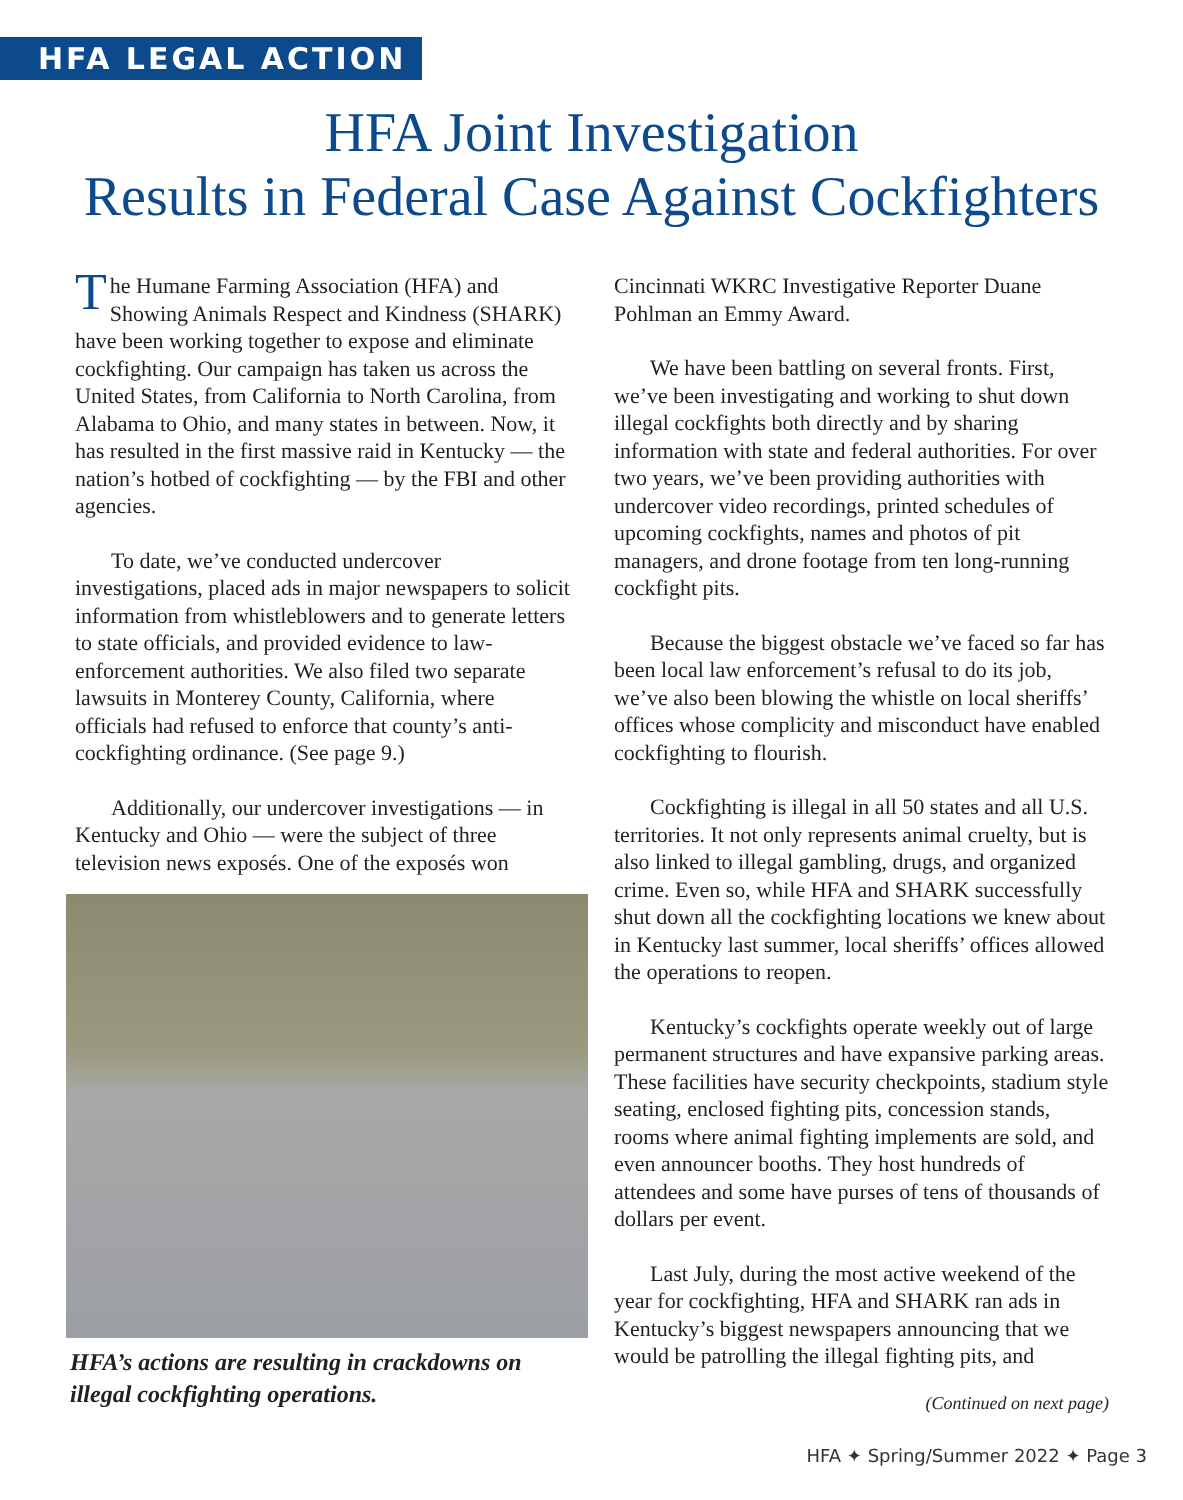HFA LEGAL ACTION
HFA Joint Investigation
Results in Federal Case Against Cockfighters
The Humane Farming Association (HFA) and Showing Animals Respect and Kindness (SHARK) have been working together to expose and eliminate cockfighting. Our campaign has taken us across the United States, from California to North Carolina, from Alabama to Ohio, and many states in between. Now, it has resulted in the first massive raid in Kentucky — the nation’s hotbed of cockfighting — by the FBI and other agencies.
To date, we’ve conducted undercover investigations, placed ads in major newspapers to solicit information from whistleblowers and to generate letters to state officials, and provided evidence to law-enforcement authorities. We also filed two separate lawsuits in Monterey County, California, where officials had refused to enforce that county’s anti-cockfighting ordinance. (See page 9.)
Additionally, our undercover investigations — in Kentucky and Ohio — were the subject of three television news exposés. One of the exposés won
HFA’s actions are resulting in crackdowns on illegal cockfighting operations.
Cincinnati WKRC Investigative Reporter Duane Pohlman an Emmy Award.
We have been battling on several fronts. First, we’ve been investigating and working to shut down illegal cockfights both directly and by sharing information with state and federal authorities. For over two years, we’ve been providing authorities with undercover video recordings, printed schedules of upcoming cockfights, names and photos of pit managers, and drone footage from ten long-running cockfight pits.
Because the biggest obstacle we’ve faced so far has been local law enforcement’s refusal to do its job, we’ve also been blowing the whistle on local sheriffs’ offices whose complicity and misconduct have enabled cockfighting to flourish.
Cockfighting is illegal in all 50 states and all U.S. territories. It not only represents animal cruelty, but is also linked to illegal gambling, drugs, and organized crime. Even so, while HFA and SHARK successfully shut down all the cockfighting locations we knew about in Kentucky last summer, local sheriffs’ offices allowed the operations to reopen.
Kentucky’s cockfights operate weekly out of large permanent structures and have expansive parking areas. These facilities have security checkpoints, stadium style seating, enclosed fighting pits, concession stands, rooms where animal fighting implements are sold, and even announcer booths. They host hundreds of attendees and some have purses of tens of thousands of dollars per event.
Last July, during the most active weekend of the year for cockfighting, HFA and SHARK ran ads in Kentucky’s biggest newspapers announcing that we would be patrolling the illegal fighting pits, and
(Continued on next page)
HFA ✦ Spring/Summer 2022 ✦ Page 3